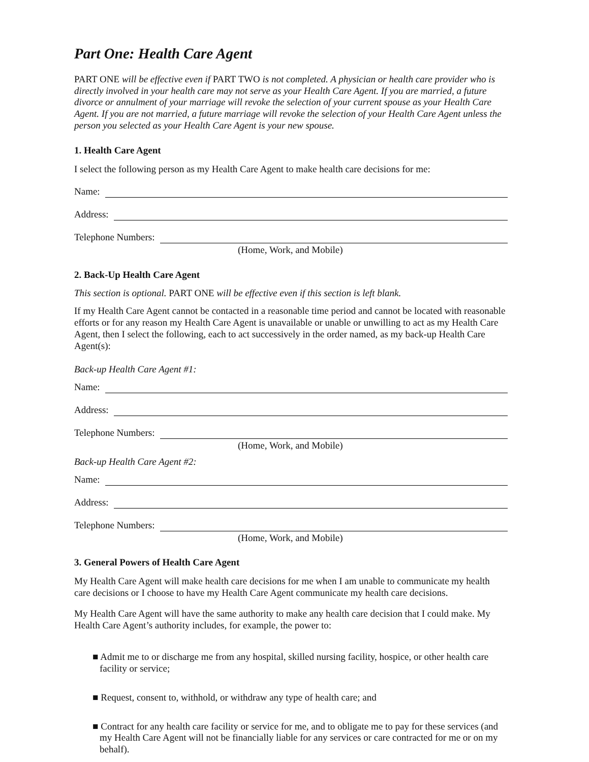Part One: Health Care Agent
PART ONE will be effective even if PART TWO is not completed. A physician or health care provider who is directly involved in your health care may not serve as your Health Care Agent. If you are married, a future divorce or annulment of your marriage will revoke the selection of your current spouse as your Health Care Agent. If you are not married, a future marriage will revoke the selection of your Health Care Agent unless the person you selected as your Health Care Agent is your new spouse.
1. Health Care Agent
I select the following person as my Health Care Agent to make health care decisions for me:
Name:
Address:
Telephone Numbers:
(Home, Work, and Mobile)
2. Back-Up Health Care Agent
This section is optional. PART ONE will be effective even if this section is left blank.
If my Health Care Agent cannot be contacted in a reasonable time period and cannot be located with reasonable efforts or for any reason my Health Care Agent is unavailable or unable or unwilling to act as my Health Care Agent, then I select the following, each to act successively in the order named, as my back-up Health Care Agent(s):
Back-up Health Care Agent #1:
Name:
Address:
Telephone Numbers:
(Home, Work, and Mobile)
Back-up Health Care Agent #2:
Name:
Address:
Telephone Numbers:
(Home, Work, and Mobile)
3. General Powers of Health Care Agent
My Health Care Agent will make health care decisions for me when I am unable to communicate my health care decisions or I choose to have my Health Care Agent communicate my health care decisions.
My Health Care Agent will have the same authority to make any health care decision that I could make. My Health Care Agent’s authority includes, for example, the power to:
■ Admit me to or discharge me from any hospital, skilled nursing facility, hospice, or other health care facility or service;
■ Request, consent to, withhold, or withdraw any type of health care; and
■ Contract for any health care facility or service for me, and to obligate me to pay for these services (and my Health Care Agent will not be financially liable for any services or care contracted for me or on my behalf).